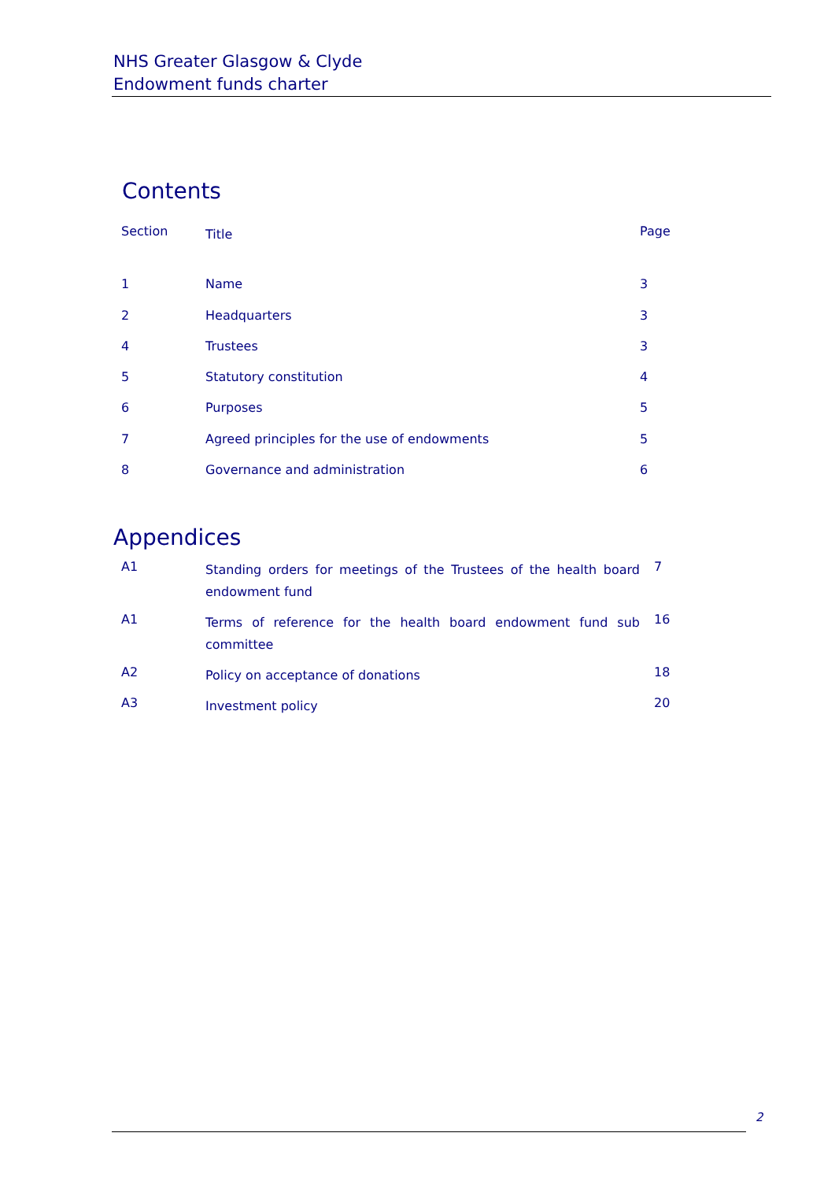NHS Greater Glasgow & Clyde
Endowment funds charter
Contents
| Section | Title | Page |
| --- | --- | --- |
| 1 | Name | 3 |
| 2 | Headquarters | 3 |
| 4 | Trustees | 3 |
| 5 | Statutory constitution | 4 |
| 6 | Purposes | 5 |
| 7 | Agreed principles for the use of endowments | 5 |
| 8 | Governance and administration | 6 |
Appendices
| A1 | Standing orders for meetings of the Trustees of the health board endowment fund | 7 |
| A1 | Terms of reference for the health board endowment fund sub committee | 16 |
| A2 | Policy on acceptance of donations | 18 |
| A3 | Investment policy | 20 |
2